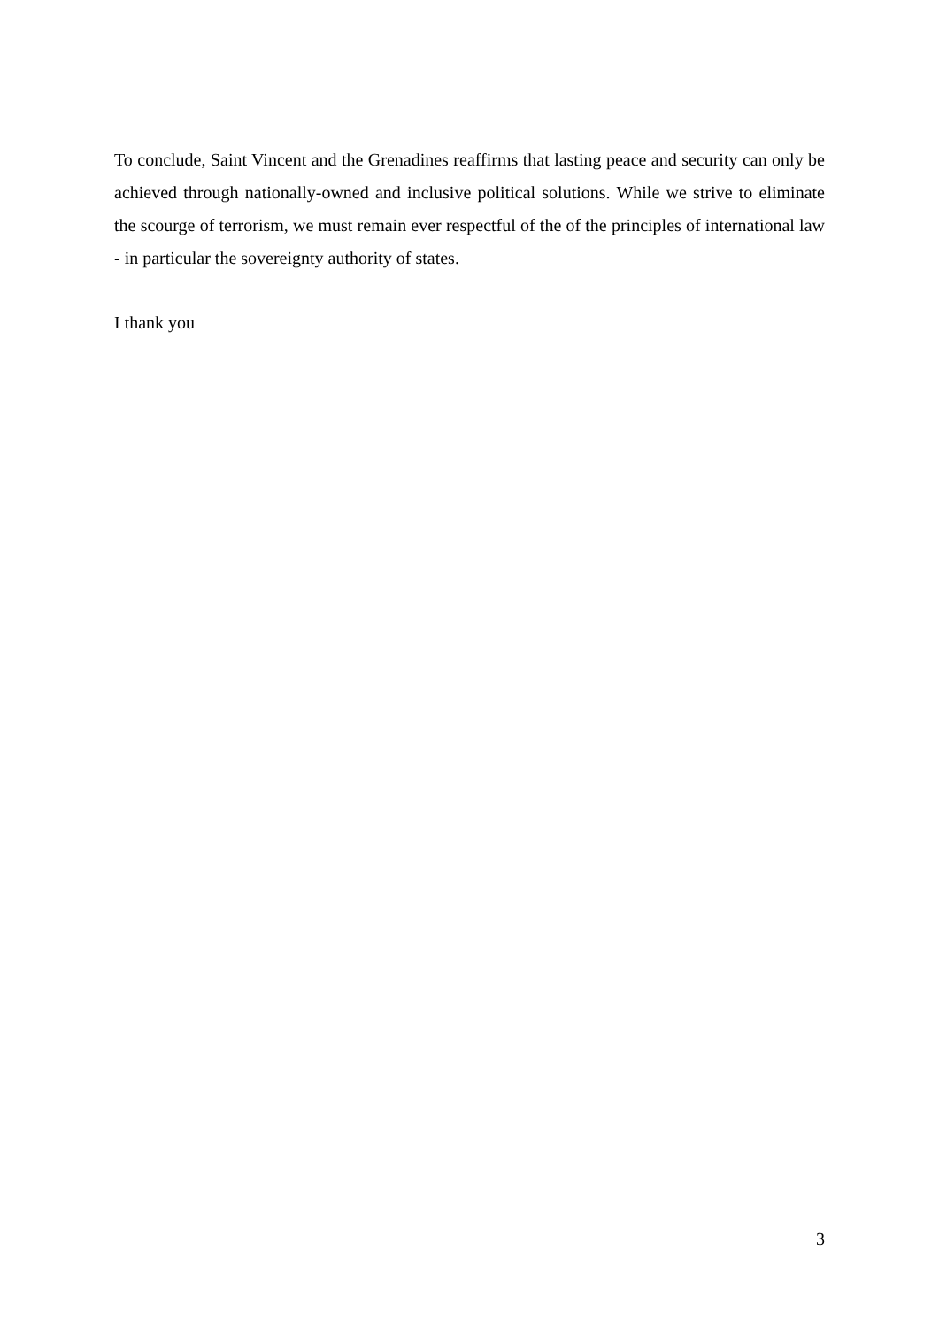To conclude, Saint Vincent and the Grenadines reaffirms that lasting peace and security can only be achieved through nationally-owned and inclusive political solutions. While we strive to eliminate the scourge of terrorism, we must remain ever respectful of the of the principles of international law - in particular the sovereignty authority of states.
I thank you
3